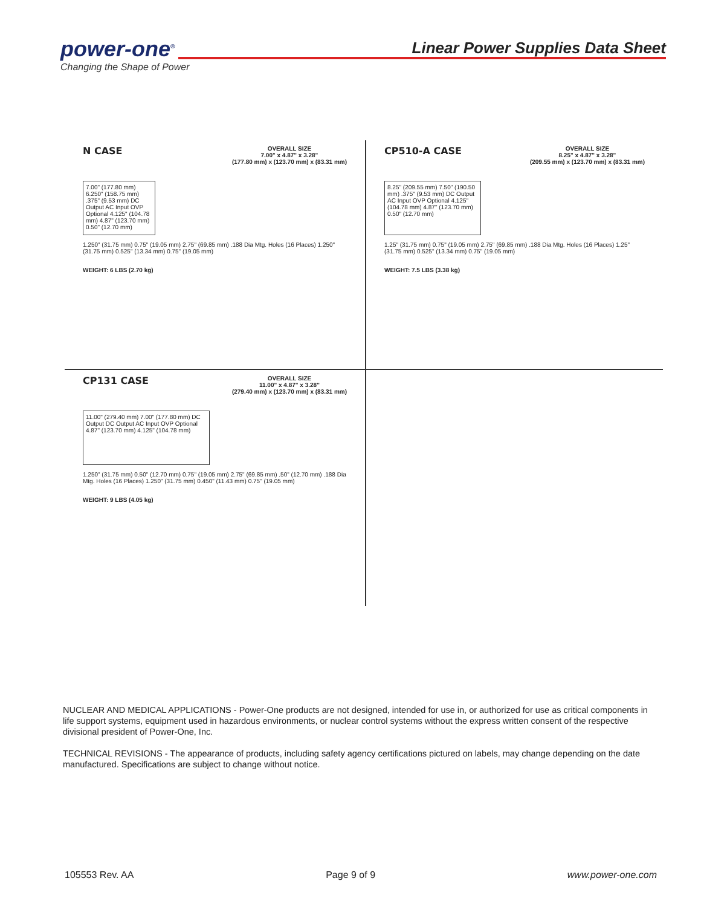power-one<sup>®</sup>
Changing the Shape of Power
Linear Power Supplies Data Sheet
N CASE
OVERALL SIZE
7.00" x 4.87" x 3.28"
(177.80 mm) x (123.70 mm) x (83.31 mm)
7.00" (177.80 mm) 6.250" (158.75 mm) .375" (9.53 mm) DC Output AC Input OVP Optional 4.125" (104.78 mm) 4.87" (123.70 mm) 0.50" (12.70 mm)
1.250" (31.75 mm) 0.75" (19.05 mm) 2.75" (69.85 mm) .188 Dia Mtg. Holes (16 Places) 1.250" (31.75 mm) 0.525" (13.34 mm) 0.75" (19.05 mm)
WEIGHT: 6 LBS (2.70 kg)
CP510-A CASE
OVERALL SIZE
8.25" x 4.87" x 3.28"
(209.55 mm) x (123.70 mm) x (83.31 mm)
8.25" (209.55 mm) 7.50" (190.50 mm) .375" (9.53 mm) DC Output AC Input OVP Optional 4.125" (104.78 mm) 4.87" (123.70 mm) 0.50" (12.70 mm)
1.25" (31.75 mm) 0.75" (19.05 mm) 2.75" (69.85 mm) .188 Dia Mtg. Holes (16 Places) 1.25" (31.75 mm) 0.525" (13.34 mm) 0.75" (19.05 mm)
WEIGHT: 7.5 LBS (3.38 kg)
CP131 CASE
OVERALL SIZE
11.00" x 4.87" x 3.28"
(279.40 mm) x (123.70 mm) x (83.31 mm)
11.00" (279.40 mm) 7.00" (177.80 mm) DC Output DC Output AC Input OVP Optional 4.87" (123.70 mm) 4.125" (104.78 mm)
1.250" (31.75 mm) 0.50" (12.70 mm) 0.75" (19.05 mm) 2.75" (69.85 mm) .50" (12.70 mm) .188 Dia Mtg. Holes (16 Places) 1.250" (31.75 mm) 0.450" (11.43 mm) 0.75" (19.05 mm)
WEIGHT: 9 LBS (4.05 kg)
NUCLEAR AND MEDICAL APPLICATIONS - Power-One products are not designed, intended for use in, or authorized for use as critical components in life support systems, equipment used in hazardous environments, or nuclear control systems without the express written consent of the respective divisional president of Power-One, Inc.
TECHNICAL REVISIONS - The appearance of products, including safety agency certifications pictured on labels, may change depending on the date manufactured. Specifications are subject to change without notice.
105553 Rev. AA Page 9 of 9 www.power-one.com